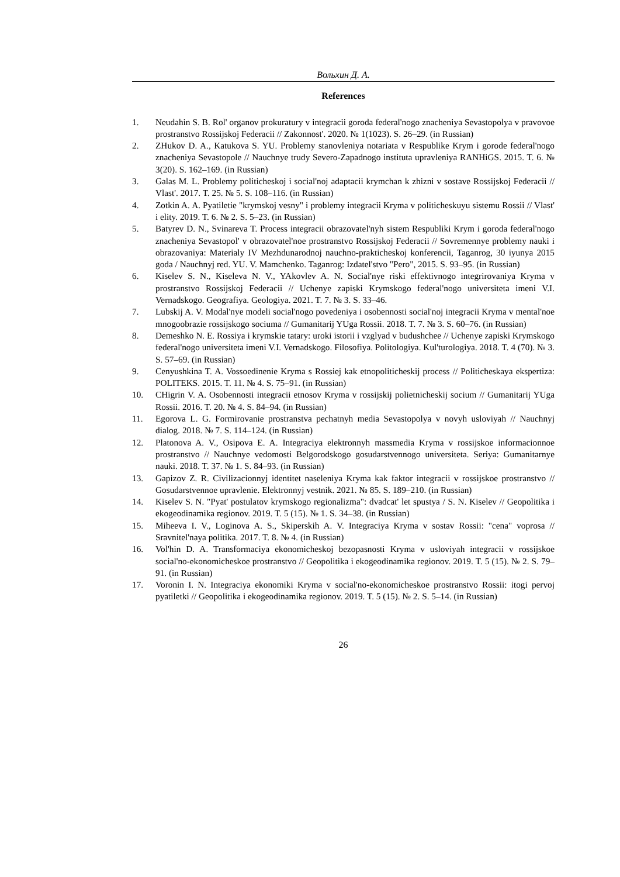Вольхин Д. А.
References
1. Neudahin S. B. Rol' organov prokuratury v integracii goroda federal'nogo znacheniya Sevastopolya v pravovoe prostranstvo Rossijskoj Federacii // Zakonnost'. 2020. № 1(1023). S. 26–29. (in Russian)
2. ZHukov D. A., Katukova S. YU. Problemy stanovleniya notariata v Respublike Krym i gorode federal'nogo znacheniya Sevastopole // Nauchnye trudy Severo-Zapadnogo instituta upravleniya RANHiGS. 2015. T. 6. № 3(20). S. 162–169. (in Russian)
3. Galas M. L. Problemy politicheskoj i social'noj adaptacii krymchan k zhizni v sostave Rossijskoj Federacii // Vlast'. 2017. T. 25. № 5. S. 108–116. (in Russian)
4. Zotkin A. A. Pyatiletie "krymskoj vesny" i problemy integracii Kryma v politicheskuyu sistemu Rossii // Vlast' i elity. 2019. T. 6. № 2. S. 5–23. (in Russian)
5. Batyrev D. N., Svinareva T. Process integracii obrazovatel'nyh sistem Respubliki Krym i goroda federal'nogo znacheniya Sevastopol' v obrazovatel'noe prostranstvo Rossijskoj Federacii // Sovremennye problemy nauki i obrazovaniya: Materialy IV Mezhdunarodnoj nauchno-prakticheskoj konferencii, Taganrog, 30 iyunya 2015 goda / Nauchnyj red. YU. V. Mamchenko. Taganrog: Izdatel'stvo "Pero", 2015. S. 93–95. (in Russian)
6. Kiselev S. N., Kiseleva N. V., YAkovlev A. N. Social'nye riski effektivnogo integrirovaniya Kryma v prostranstvo Rossijskoj Federacii // Uchenye zapiski Krymskogo federal'nogo universiteta imeni V.I. Vernadskogo. Geografiya. Geologiya. 2021. T. 7. № 3. S. 33–46.
7. Lubskij A. V. Modal'nye modeli social'nogo povedeniya i osobennosti social'noj integracii Kryma v mental'noe mnogoobrazie rossijskogo sociuma // Gumanitarij YUga Rossii. 2018. T. 7. № 3. S. 60–76. (in Russian)
8. Demeshko N. E. Rossiya i krymskie tatary: uroki istorii i vzglyad v budushchee // Uchenye zapiski Krymskogo federal'nogo universiteta imeni V.I. Vernadskogo. Filosofiya. Politologiya. Kul'turologiya. 2018. T. 4 (70). № 3. S. 57–69. (in Russian)
9. Cenyushkina T. A. Vossoedinenie Kryma s Rossiej kak etnopoliticheskij process // Politicheskaya ekspertiza: POLITEKS. 2015. T. 11. № 4. S. 75–91. (in Russian)
10. CHigrin V. A. Osobennosti integracii etnosov Kryma v rossijskij polietnicheskij socium // Gumanitarij YUga Rossii. 2016. T. 20. № 4. S. 84–94. (in Russian)
11. Egorova L. G. Formirovanie prostranstva pechatnyh media Sevastopolya v novyh usloviyah // Nauchnyj dialog. 2018. № 7. S. 114–124. (in Russian)
12. Platonova A. V., Osipova E. A. Integraciya elektronnyh massmedia Kryma v rossijskoe informacionnoe prostranstvo // Nauchnye vedomosti Belgorodskogo gosudarstvennogo universiteta. Seriya: Gumanitarnye nauki. 2018. T. 37. № 1. S. 84–93. (in Russian)
13. Gapizov Z. R. Civilizacionnyj identitet naseleniya Kryma kak faktor integracii v rossijskoe prostranstvo // Gosudarstvennoe upravlenie. Elektronnyj vestnik. 2021. № 85. S. 189–210. (in Russian)
14. Kiselev S. N. "Pyat' postulatov krymskogo regionalizma": dvadcat' let spustya / S. N. Kiselev // Geopolitika i ekogeodinamika regionov. 2019. T. 5 (15). № 1. S. 34–38. (in Russian)
15. Miheeva I. V., Loginova A. S., Skiperskih A. V. Integraciya Kryma v sostav Rossii: "cena" voprosa // Sravnitel'naya politika. 2017. T. 8. № 4. (in Russian)
16. Vol'hin D. A. Transformaciya ekonomicheskoj bezopasnosti Kryma v usloviyah integracii v rossijskoe social'no-ekonomicheskoe prostranstvo // Geopolitika i ekogeodinamika regionov. 2019. T. 5 (15). № 2. S. 79–91. (in Russian)
17. Voronin I. N. Integraciya ekonomiki Kryma v social'no-ekonomicheskoe prostranstvo Rossii: itogi pervoj pyatiletki // Geopolitika i ekogeodinamika regionov. 2019. T. 5 (15). № 2. S. 5–14. (in Russian)
26